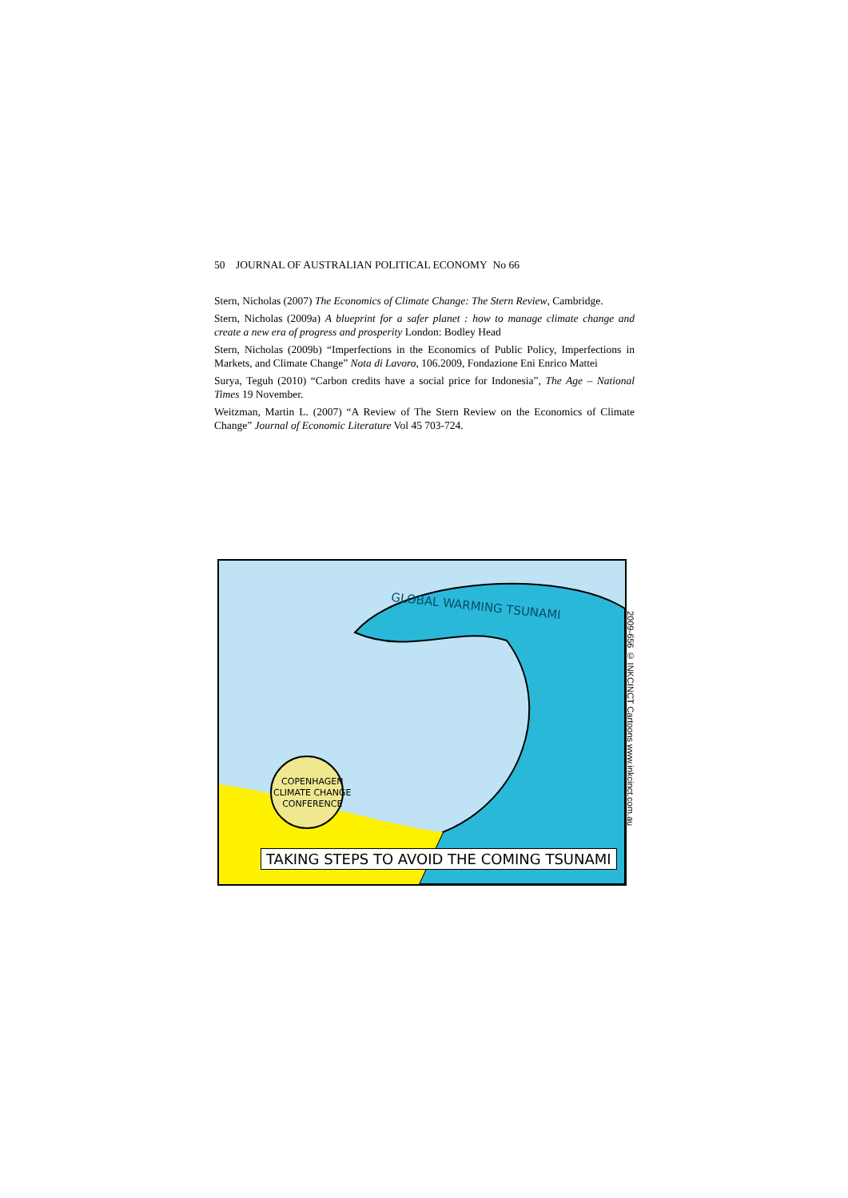50 JOURNAL OF AUSTRALIAN POLITICAL ECONOMY No 66
Stern, Nicholas (2007) The Economics of Climate Change: The Stern Review, Cambridge.
Stern, Nicholas (2009a) A blueprint for a safer planet : how to manage climate change and create a new era of progress and prosperity London: Bodley Head
Stern, Nicholas (2009b) “Imperfections in the Economics of Public Policy, Imperfections in Markets, and Climate Change” Nota di Lavoro, 106.2009, Fondazione Eni Enrico Mattei
Surya, Teguh (2010) “Carbon credits have a social price for Indonesia”, The Age – National Times 19 November.
Weitzman, Martin L. (2007) “A Review of The Stern Review on the Economics of Climate Change” Journal of Economic Literature Vol 45 703-724.
GLOBAL WARMING TSUNAMI
COPENHAGEN
CLIMATE CHANGE
CONFERENCE
TAKING STEPS TO AVOID THE COMING TSUNAMI
2009-656 © INKCINCT Cartoons www.inkcinct.com.au